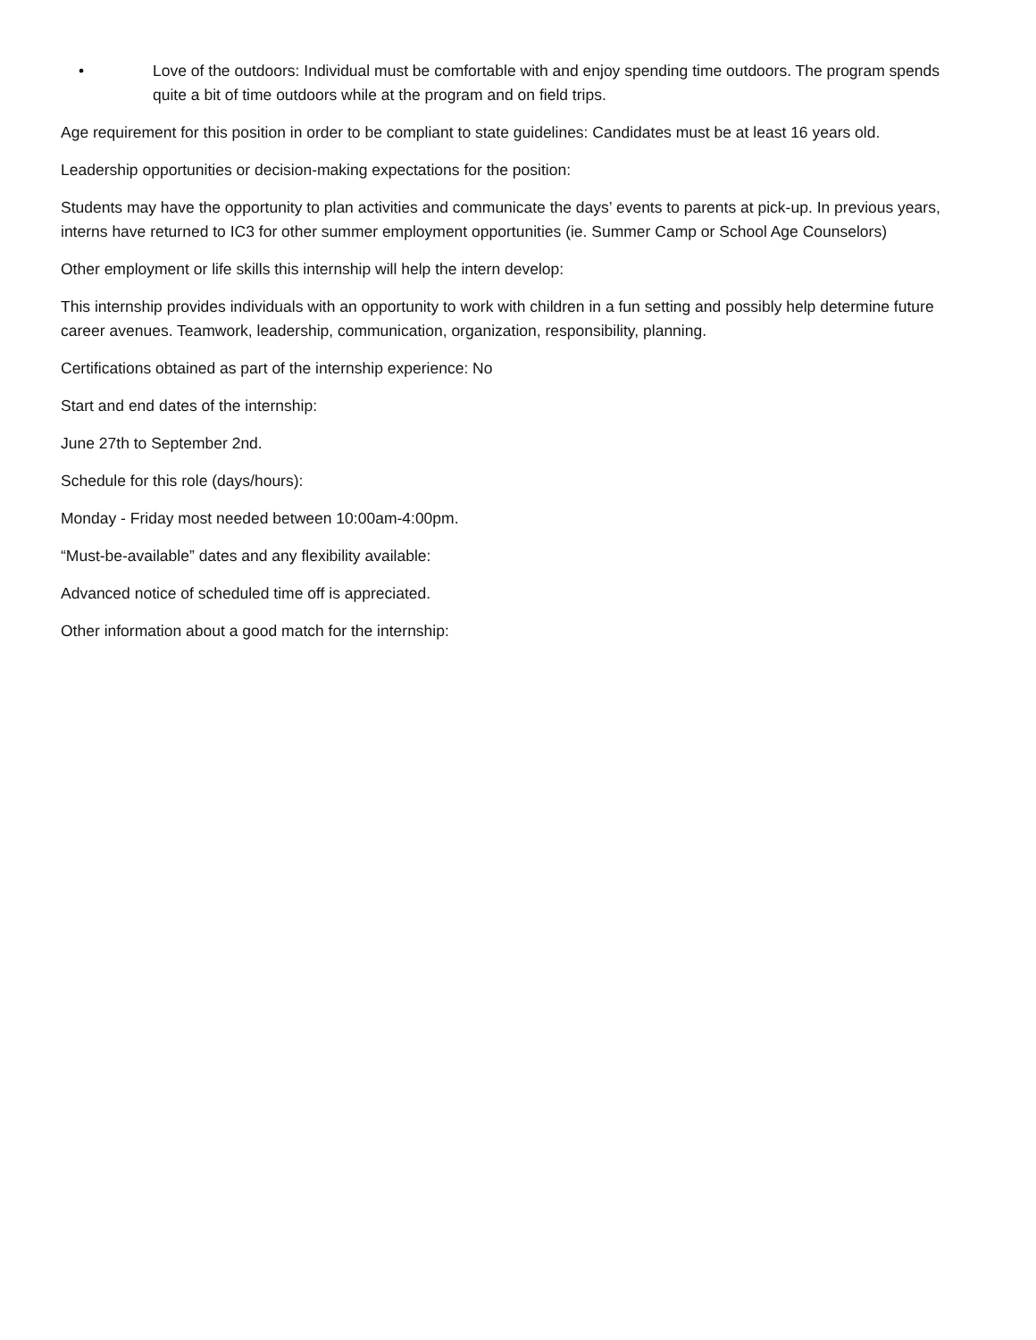• Love of the outdoors: Individual must be comfortable with and enjoy spending time outdoors. The program spends quite a bit of time outdoors while at the program and on field trips.
Age requirement for this position in order to be compliant to state guidelines: Candidates must be at least 16 years old.
Leadership opportunities or decision-making expectations for the position:
Students may have the opportunity to plan activities and communicate the days’ events to parents at pick-up. In previous years, interns have returned to IC3 for other summer employment opportunities (ie. Summer Camp or School Age Counselors)
Other employment or life skills this internship will help the intern develop:
This internship provides individuals with an opportunity to work with children in a fun setting and possibly help determine future career avenues. Teamwork, leadership, communication, organization, responsibility, planning.
Certifications obtained as part of the internship experience: No
Start and end dates of the internship:
June 27th to September 2nd.
Schedule for this role (days/hours):
Monday - Friday most needed between 10:00am-4:00pm.
“Must-be-available” dates and any flexibility available:
Advanced notice of scheduled time off is appreciated.
Other information about a good match for the internship: